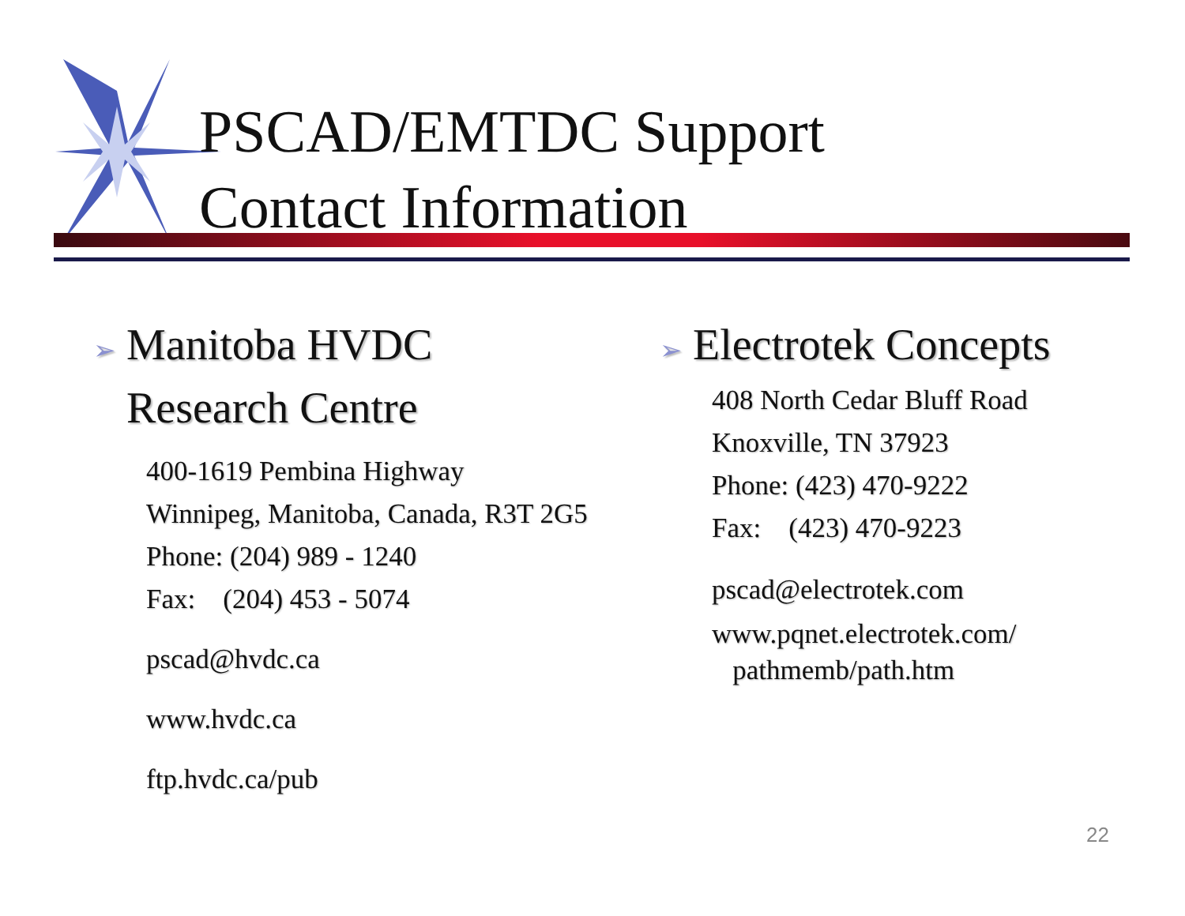PSCAD/EMTDC Support
Contact Information
➢ Manitoba HVDC
➢ Research Centre
400-1619 Pembina Highway
Winnipeg, Manitoba, Canada, R3T 2G5
Phone: (204) 989 - 1240
Fax: (204) 453 - 5074
pscad@hvdc.ca
www.hvdc.ca
ftp.hvdc.ca/pub
➢ Electrotek Concepts
408 North Cedar Bluff Road
Knoxville, TN 37923
Phone: (423) 470-9222
Fax: (423) 470-9223
pscad@electrotek.com
www.pqnet.electrotek.com/
pathmemb/path.htm
22